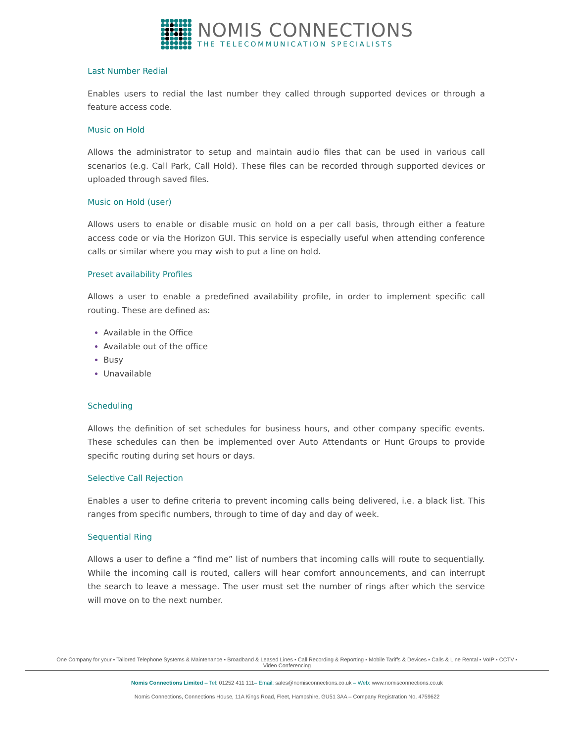NOMIS CONNECTIONS
THE TELECOMMUNICATION SPECIALISTS
Last Number Redial
Enables users to redial the last number they called through supported devices or through a feature access code.
Music on Hold
Allows the administrator to setup and maintain audio files that can be used in various call scenarios (e.g. Call Park, Call Hold). These files can be recorded through supported devices or uploaded through saved files.
Music on Hold (user)
Allows users to enable or disable music on hold on a per call basis, through either a feature access code or via the Horizon GUI. This service is especially useful when attending conference calls or similar where you may wish to put a line on hold.
Preset availability Profiles
Allows a user to enable a predefined availability profile, in order to implement specific call routing. These are defined as:
Available in the Office
Available out of the office
Busy
Unavailable
Scheduling
Allows the definition of set schedules for business hours, and other company specific events. These schedules can then be implemented over Auto Attendants or Hunt Groups to provide specific routing during set hours or days.
Selective Call Rejection
Enables a user to define criteria to prevent incoming calls being delivered, i.e. a black list. This ranges from specific numbers, through to time of day and day of week.
Sequential Ring
Allows a user to define a “find me” list of numbers that incoming calls will route to sequentially. While the incoming call is routed, callers will hear comfort announcements, and can interrupt the search to leave a message. The user must set the number of rings after which the service will move on to the next number.
One Company for your ▪ Tailored Telephone Systems & Maintenance ▪ Broadband & Leased Lines ▪ Call Recording & Reporting ▪ Mobile Tariffs & Devices ▪ Calls & Line Rental ▪ VoIP ▪ CCTV ▪ Video Conferencing
Nomis Connections Limited – Tel: 01252 411 111– Email: sales@nomisconnections.co.uk – Web: www.nomisconnections.co.uk
Nomis Connections, Connections House, 11A Kings Road, Fleet, Hampshire, GU51 3AA – Company Registration No. 4759622